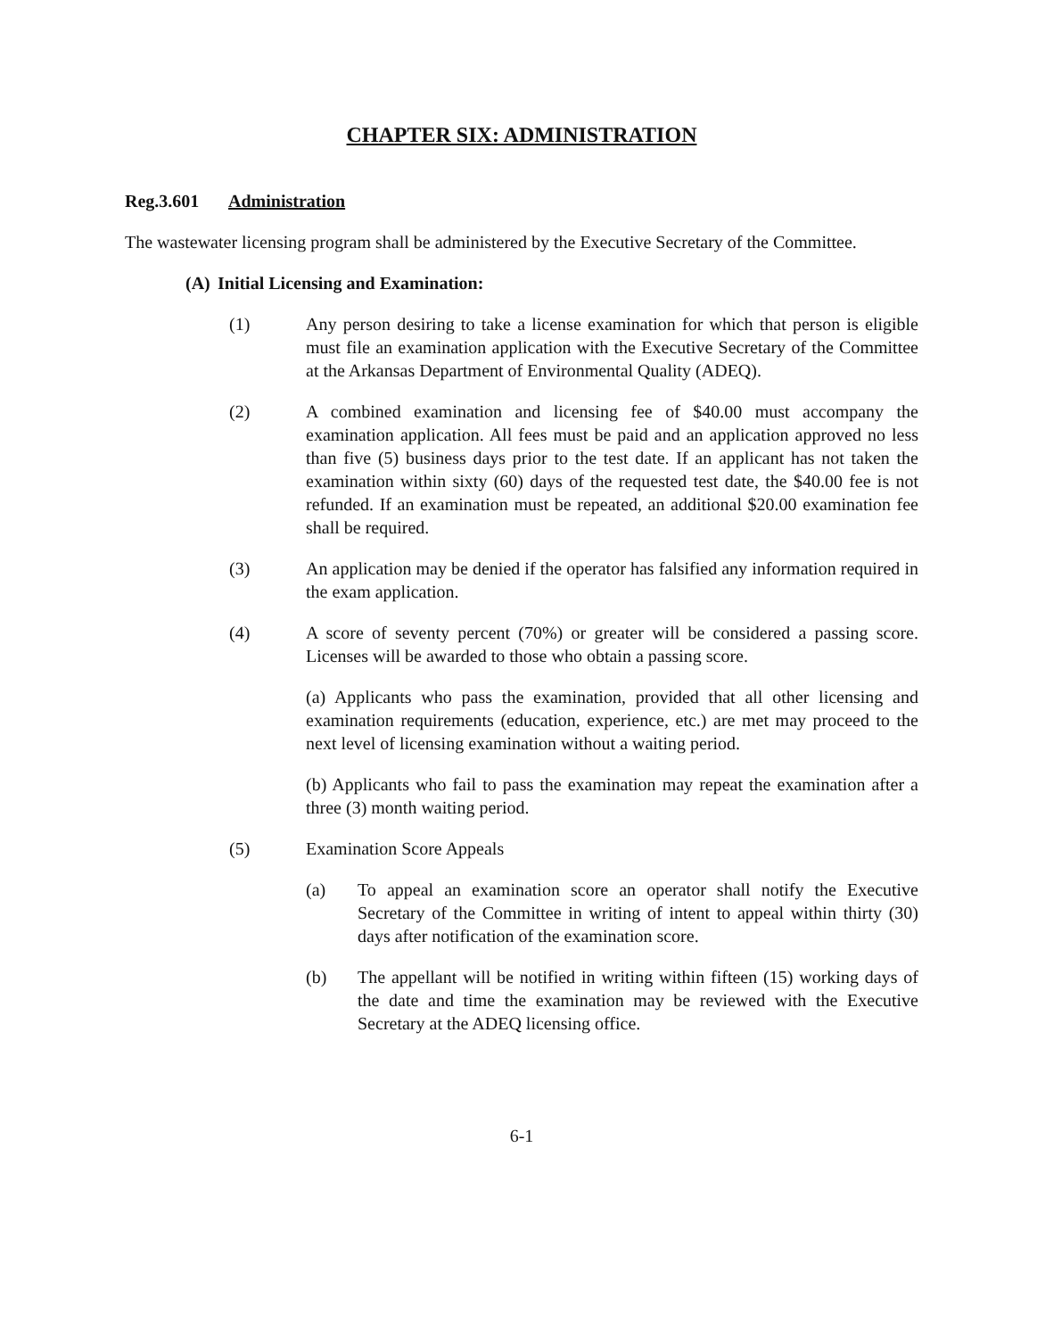CHAPTER SIX: ADMINISTRATION
Reg.3.601 Administration
The wastewater licensing program shall be administered by the Executive Secretary of the Committee.
(A) Initial Licensing and Examination:
(1) Any person desiring to take a license examination for which that person is eligible must file an examination application with the Executive Secretary of the Committee at the Arkansas Department of Environmental Quality (ADEQ).
(2) A combined examination and licensing fee of $40.00 must accompany the examination application. All fees must be paid and an application approved no less than five (5) business days prior to the test date. If an applicant has not taken the examination within sixty (60) days of the requested test date, the $40.00 fee is not refunded. If an examination must be repeated, an additional $20.00 examination fee shall be required.
(3) An application may be denied if the operator has falsified any information required in the exam application.
(4) A score of seventy percent (70%) or greater will be considered a passing score. Licenses will be awarded to those who obtain a passing score.
(a) Applicants who pass the examination, provided that all other licensing and examination requirements (education, experience, etc.) are met may proceed to the next level of licensing examination without a waiting period.
(b) Applicants who fail to pass the examination may repeat the examination after a three (3) month waiting period.
(5) Examination Score Appeals
(a) To appeal an examination score an operator shall notify the Executive Secretary of the Committee in writing of intent to appeal within thirty (30) days after notification of the examination score.
(b) The appellant will be notified in writing within fifteen (15) working days of the date and time the examination may be reviewed with the Executive Secretary at the ADEQ licensing office.
6-1